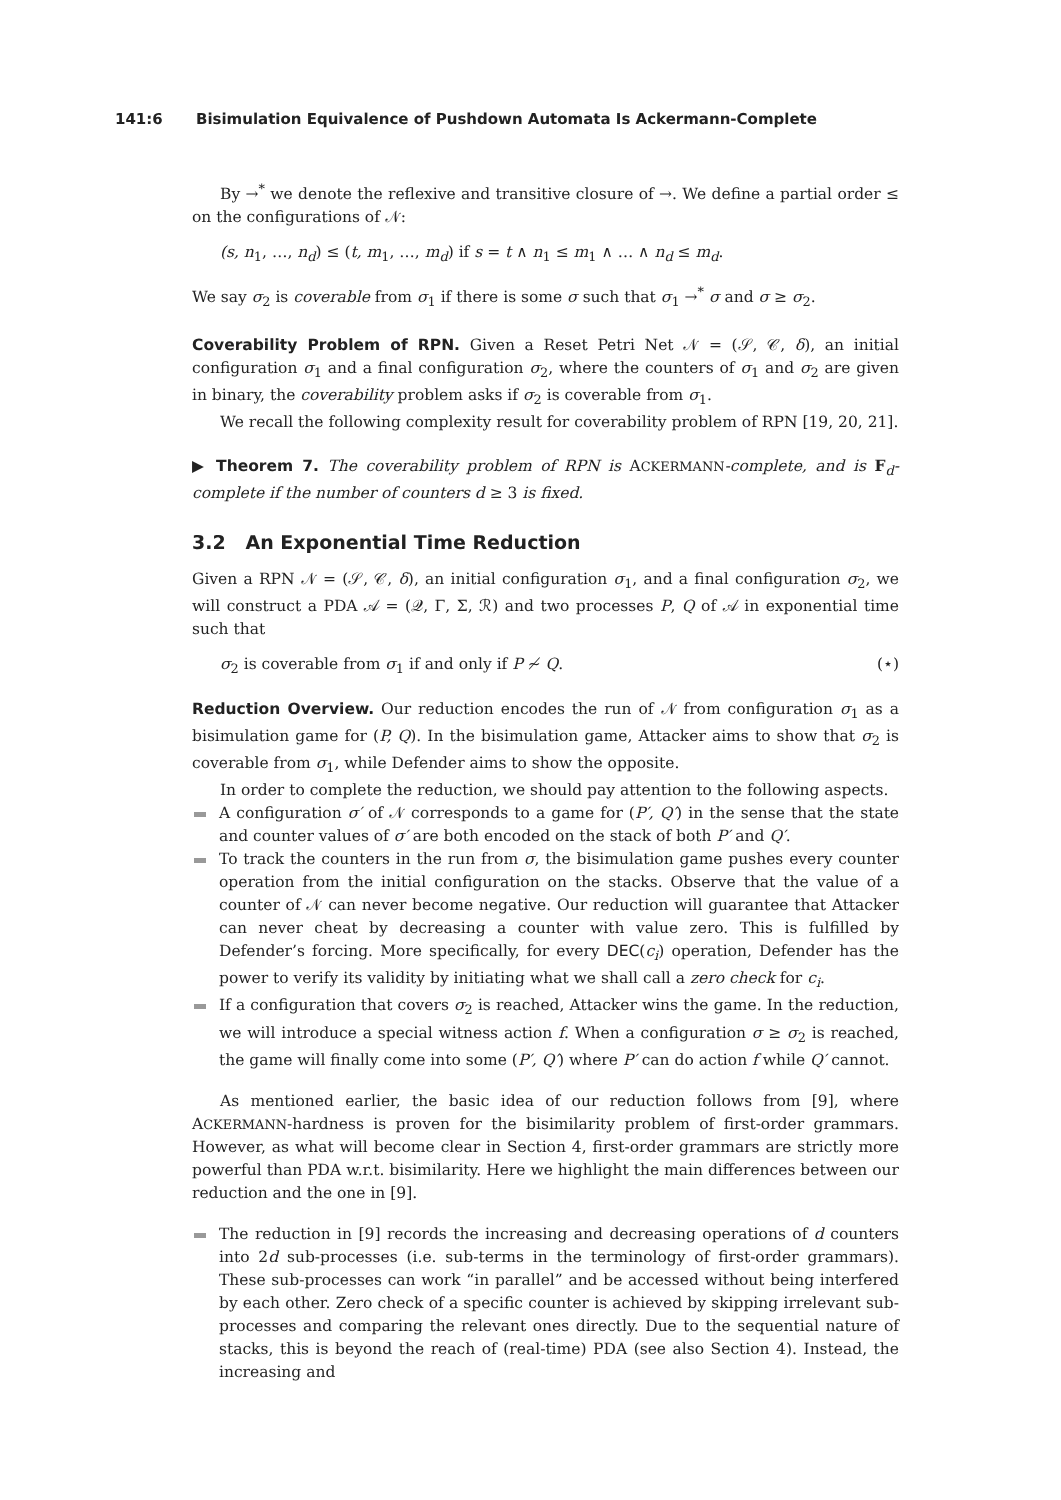141:6 Bisimulation Equivalence of Pushdown Automata Is Ackermann-Complete
By →<sup>*</sup> we denote the reflexive and transitive closure of →. We define a partial order ≤ on the configurations of 𝒩:
(s, n<sub>1</sub>, …, n<sub>d</sub>) ≤ (t, m<sub>1</sub>, …, m<sub>d</sub>) if s = t ∧ n<sub>1</sub> ≤ m<sub>1</sub> ∧ … ∧ n<sub>d</sub> ≤ m<sub>d</sub>.
We say σ<sub>2</sub> is coverable from σ<sub>1</sub> if there is some σ such that σ<sub>1</sub> →<sup>*</sup> σ and σ ≥ σ<sub>2</sub>.
Coverability Problem of RPN. Given a Reset Petri Net 𝒩 = (𝒮, 𝒞, δ), an initial configuration σ<sub>1</sub> and a final configuration σ<sub>2</sub>, where the counters of σ<sub>1</sub> and σ<sub>2</sub> are given in binary, the coverability problem asks if σ<sub>2</sub> is coverable from σ<sub>1</sub>.
We recall the following complexity result for coverability problem of RPN [19, 20, 21].
▶ Theorem 7. The coverability problem of RPN is ACKERMANN-complete, and is F<sub>d</sub>-complete if the number of counters d ≥ 3 is fixed.
3.2 An Exponential Time Reduction
Given a RPN 𝒩 = (𝒮, 𝒞, δ), an initial configuration σ<sub>1</sub>, and a final configuration σ<sub>2</sub>, we will construct a PDA 𝒜 = (𝒬, Γ, Σ, ℛ) and two processes P, Q of 𝒜 in exponential time such that
σ<sub>2</sub> is coverable from σ<sub>1</sub> if and only if P ≁ Q. (⋆)
Reduction Overview. Our reduction encodes the run of 𝒩 from configuration σ<sub>1</sub> as a bisimulation game for (P, Q). In the bisimulation game, Attacker aims to show that σ<sub>2</sub> is coverable from σ<sub>1</sub>, while Defender aims to show the opposite.
In order to complete the reduction, we should pay attention to the following aspects.
A configuration σ′ of 𝒩 corresponds to a game for (P′, Q′) in the sense that the state and counter values of σ′ are both encoded on the stack of both P′ and Q′.
To track the counters in the run from σ, the bisimulation game pushes every counter operation from the initial configuration on the stacks. Observe that the value of a counter of 𝒩 can never become negative. Our reduction will guarantee that Attacker can never cheat by decreasing a counter with value zero. This is fulfilled by Defender’s forcing. More specifically, for every DEC(c<sub>i</sub>) operation, Defender has the power to verify its validity by initiating what we shall call a zero check for c<sub>i</sub>.
If a configuration that covers σ<sub>2</sub> is reached, Attacker wins the game. In the reduction, we will introduce a special witness action f. When a configuration σ ≥ σ<sub>2</sub> is reached, the game will finally come into some (P′, Q′) where P′ can do action f while Q′ cannot.
As mentioned earlier, the basic idea of our reduction follows from [9], where ACKERMANN-hardness is proven for the bisimilarity problem of first-order grammars. However, as what will become clear in Section 4, first-order grammars are strictly more powerful than PDA w.r.t. bisimilarity. Here we highlight the main differences between our reduction and the one in [9].
The reduction in [9] records the increasing and decreasing operations of d counters into 2d sub-processes (i.e. sub-terms in the terminology of first-order grammars). These sub-processes can work “in parallel” and be accessed without being interfered by each other. Zero check of a specific counter is achieved by skipping irrelevant sub-processes and comparing the relevant ones directly. Due to the sequential nature of stacks, this is beyond the reach of (real-time) PDA (see also Section 4). Instead, the increasing and